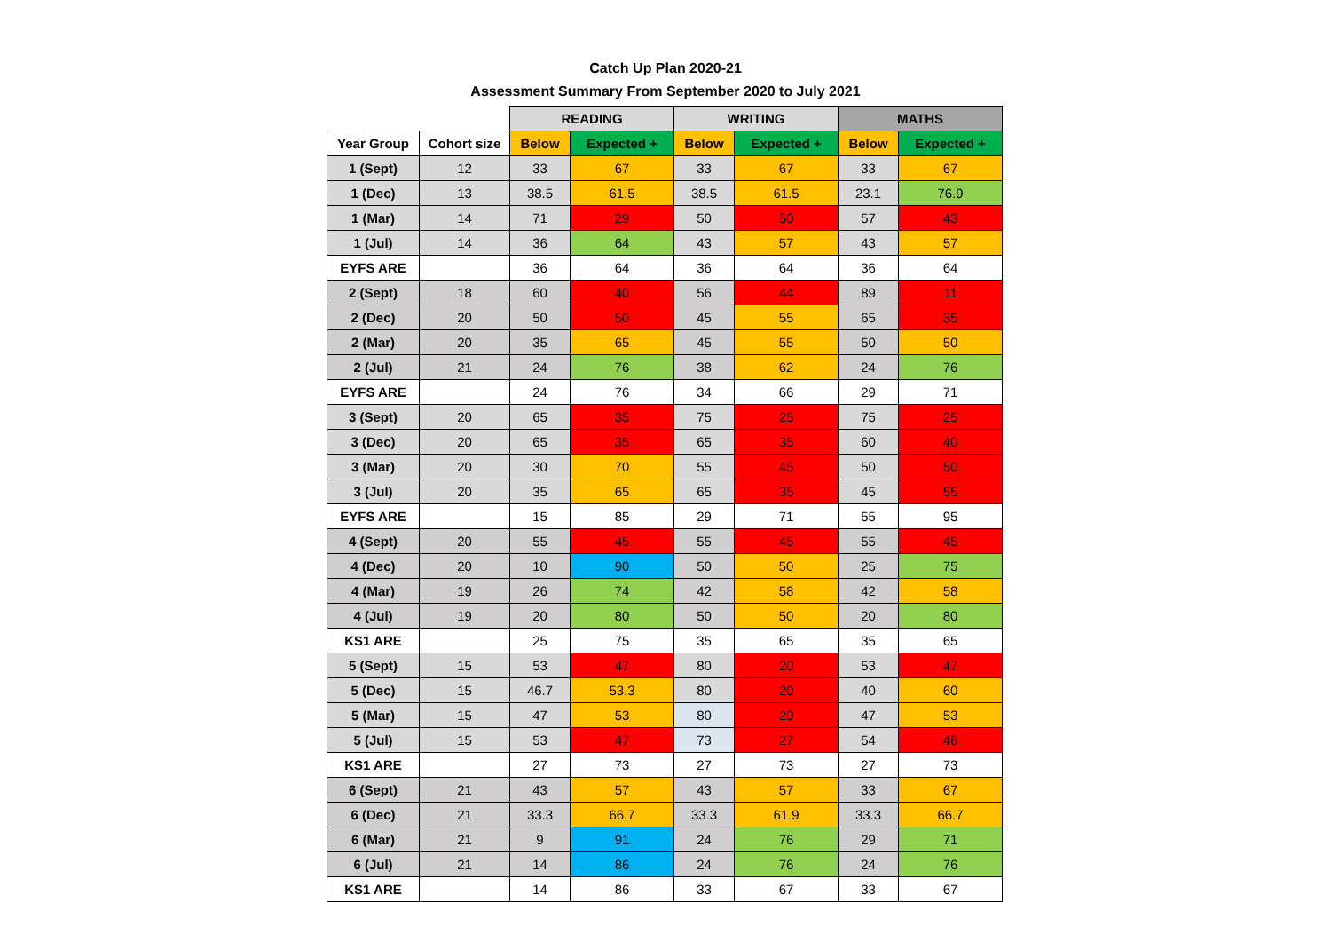Catch Up Plan 2020-21
Assessment Summary From September 2020 to July 2021
| | | READING | | WRITING | | MATHS | |
| Year Group | Cohort size | Below | Expected + | Below | Expected + | Below | Expected + |
| 1 (Sept) | 12 | 33 | 67 | 33 | 67 | 33 | 67 |
| 1 (Dec) | 13 | 38.5 | 61.5 | 38.5 | 61.5 | 23.1 | 76.9 |
| 1 (Mar) | 14 | 71 | 29 | 50 | 50 | 57 | 43 |
| 1 (Jul) | 14 | 36 | 64 | 43 | 57 | 43 | 57 |
| EYFS ARE | | 36 | 64 | 36 | 64 | 36 | 64 |
| 2 (Sept) | 18 | 60 | 40 | 56 | 44 | 89 | 11 |
| 2 (Dec) | 20 | 50 | 50 | 45 | 55 | 65 | 35 |
| 2 (Mar) | 20 | 35 | 65 | 45 | 55 | 50 | 50 |
| 2 (Jul) | 21 | 24 | 76 | 38 | 62 | 24 | 76 |
| EYFS ARE | | 24 | 76 | 34 | 66 | 29 | 71 |
| 3 (Sept) | 20 | 65 | 35 | 75 | 25 | 75 | 25 |
| 3 (Dec) | 20 | 65 | 35 | 65 | 35 | 60 | 40 |
| 3 (Mar) | 20 | 30 | 70 | 55 | 45 | 50 | 50 |
| 3 (Jul) | 20 | 35 | 65 | 65 | 35 | 45 | 55 |
| EYFS ARE | | 15 | 85 | 29 | 71 | 55 | 95 |
| 4 (Sept) | 20 | 55 | 45 | 55 | 45 | 55 | 45 |
| 4 (Dec) | 20 | 10 | 90 | 50 | 50 | 25 | 75 |
| 4 (Mar) | 19 | 26 | 74 | 42 | 58 | 42 | 58 |
| 4 (Jul) | 19 | 20 | 80 | 50 | 50 | 20 | 80 |
| KS1 ARE | | 25 | 75 | 35 | 65 | 35 | 65 |
| 5 (Sept) | 15 | 53 | 47 | 80 | 20 | 53 | 47 |
| 5 (Dec) | 15 | 46.7 | 53.3 | 80 | 20 | 40 | 60 |
| 5 (Mar) | 15 | 47 | 53 | 80 | 20 | 47 | 53 |
| 5 (Jul) | 15 | 53 | 47 | 73 | 27 | 54 | 46 |
| KS1 ARE | | 27 | 73 | 27 | 73 | 27 | 73 |
| 6 (Sept) | 21 | 43 | 57 | 43 | 57 | 33 | 67 |
| 6 (Dec) | 21 | 33.3 | 66.7 | 33.3 | 61.9 | 33.3 | 66.7 |
| 6 (Mar) | 21 | 9 | 91 | 24 | 76 | 29 | 71 |
| 6 (Jul) | 21 | 14 | 86 | 24 | 76 | 24 | 76 |
| KS1 ARE | | 14 | 86 | 33 | 67 | 33 | 67 |